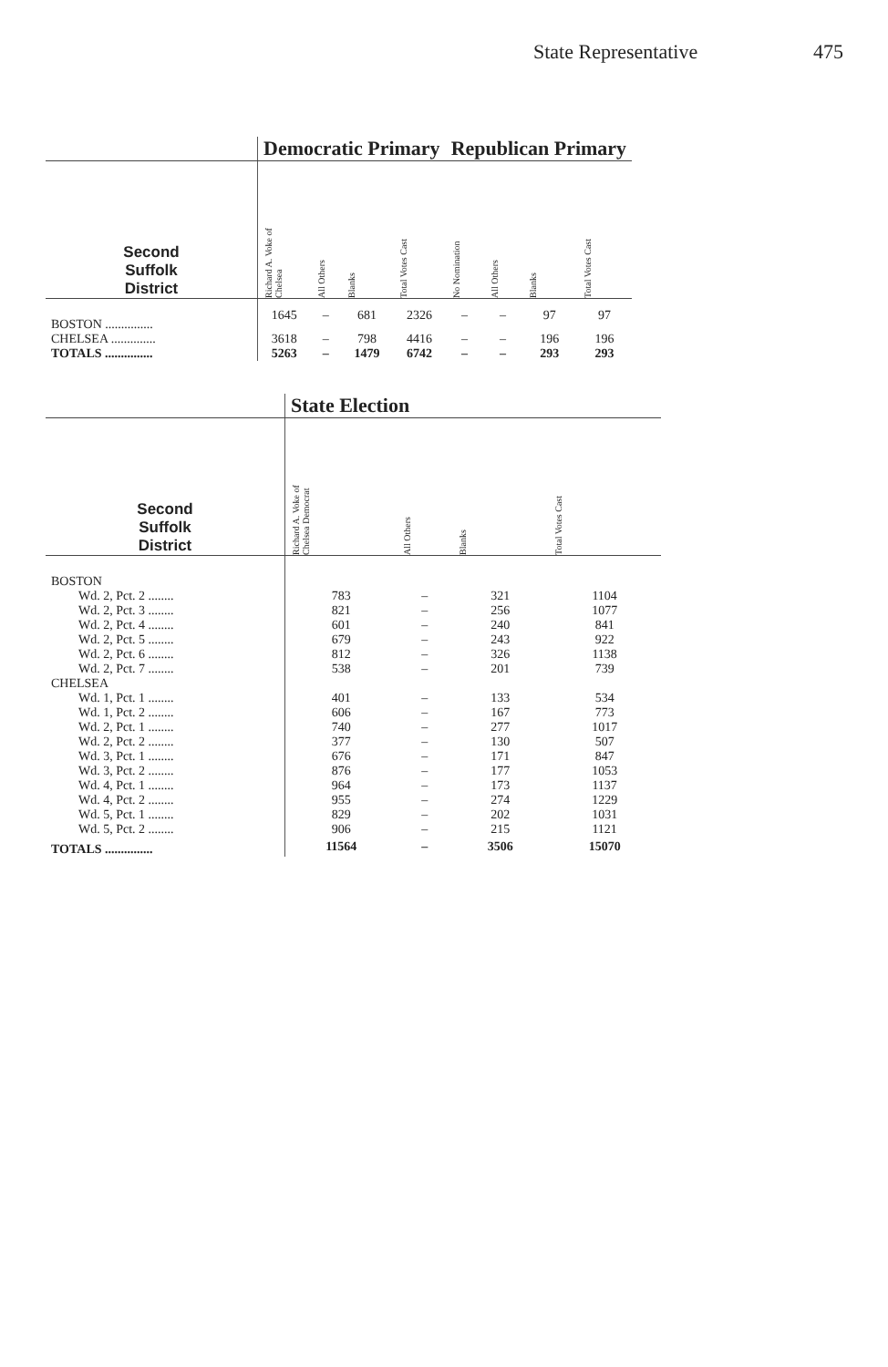State Representative 475
| | Democratic Primary | | | | Republican Primary | | | |
| Second Suffolk District | Richard A. Voke of Chelsea | All Others | Blanks | Total Votes Cast | No Nomination | All Others | Blanks | Total Votes Cast |
| BOSTON ............... | 1645 | – | 681 | 2326 | – | – | 97 | 97 |
| CHELSEA .............. | 3618 | – | 798 | 4416 | – | – | 196 | 196 |
| TOTALS ............... | 5263 | – | 1479 | 6742 | – | – | 293 | 293 |
| | State Election | | | |
| Second Suffolk District | Richard A. Voke of Chelsea Democrat | All Others | Blanks | Total Votes Cast |
| BOSTON | | | | |
| Wd. 2, Pct. 2 ........ | 783 | – | 321 | 1104 |
| Wd. 2, Pct. 3 ........ | 821 | – | 256 | 1077 |
| Wd. 2, Pct. 4 ........ | 601 | – | 240 | 841 |
| Wd. 2, Pct. 5 ........ | 679 | – | 243 | 922 |
| Wd. 2, Pct. 6 ........ | 812 | – | 326 | 1138 |
| Wd. 2, Pct. 7 ........ | 538 | – | 201 | 739 |
| CHELSEA | | | | |
| Wd. 1, Pct. 1 ........ | 401 | – | 133 | 534 |
| Wd. 1, Pct. 2 ........ | 606 | – | 167 | 773 |
| Wd. 2, Pct. 1 ........ | 740 | – | 277 | 1017 |
| Wd. 2, Pct. 2 ........ | 377 | – | 130 | 507 |
| Wd. 3, Pct. 1 ........ | 676 | – | 171 | 847 |
| Wd. 3, Pct. 2 ........ | 876 | – | 177 | 1053 |
| Wd. 4, Pct. 1 ........ | 964 | – | 173 | 1137 |
| Wd. 4, Pct. 2 ........ | 955 | – | 274 | 1229 |
| Wd. 5, Pct. 1 ........ | 829 | – | 202 | 1031 |
| Wd. 5, Pct. 2 ........ | 906 | – | 215 | 1121 |
| TOTALS ............... | 11564 | – | 3506 | 15070 |